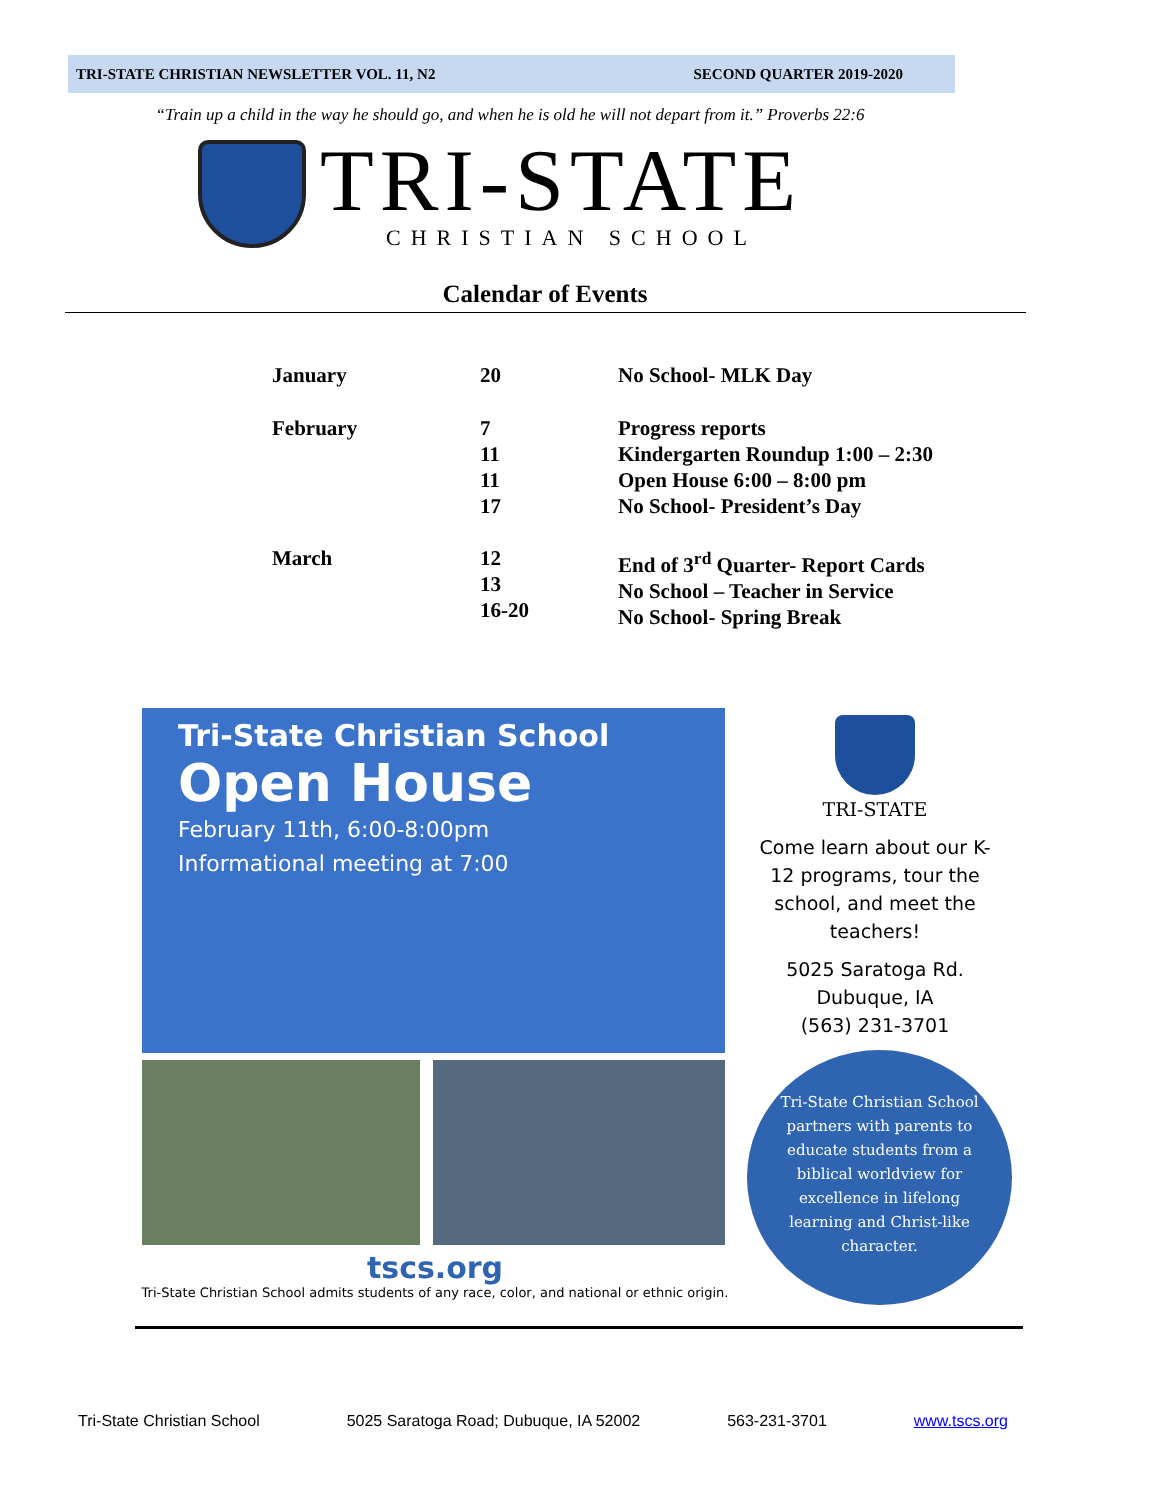TRI-STATE CHRISTIAN NEWSLETTER VOL. 11, N2 SECOND QUARTER 2019-2020
“Train up a child in the way he should go, and when he is old he will not depart from it.” Proverbs 22:6
TRI-STATE
CHRISTIAN SCHOOL
Calendar of Events
| January | 20 | No School- MLK Day |
| February | 7 11 11 17 | Progress reports Kindergarten Roundup 1:00 – 2:30 Open House 6:00 – 8:00 pm No School- President’s Day |
| March | 12 13 16-20 | End of 3<sup>rd</sup> Quarter- Report Cards No School – Teacher in Service No School- Spring Break |
Tri-State Christian School
Open House
February 11th, 6:00-8:00pm
Informational meeting at 7:00
tscs.org
Tri-State Christian School admits students of any race, color, and national or ethnic origin.
TRI-STATE
Come learn about our K-12 programs, tour the school, and meet the teachers!
5025 Saratoga Rd.
Dubuque, IA
(563) 231-3701
Tri-State Christian School partners with parents to educate students from a biblical worldview for excellence in lifelong learning and Christ-like character.
Tri-State Christian School 5025 Saratoga Road; Dubuque, IA 52002 563-231-3701 www.tscs.org